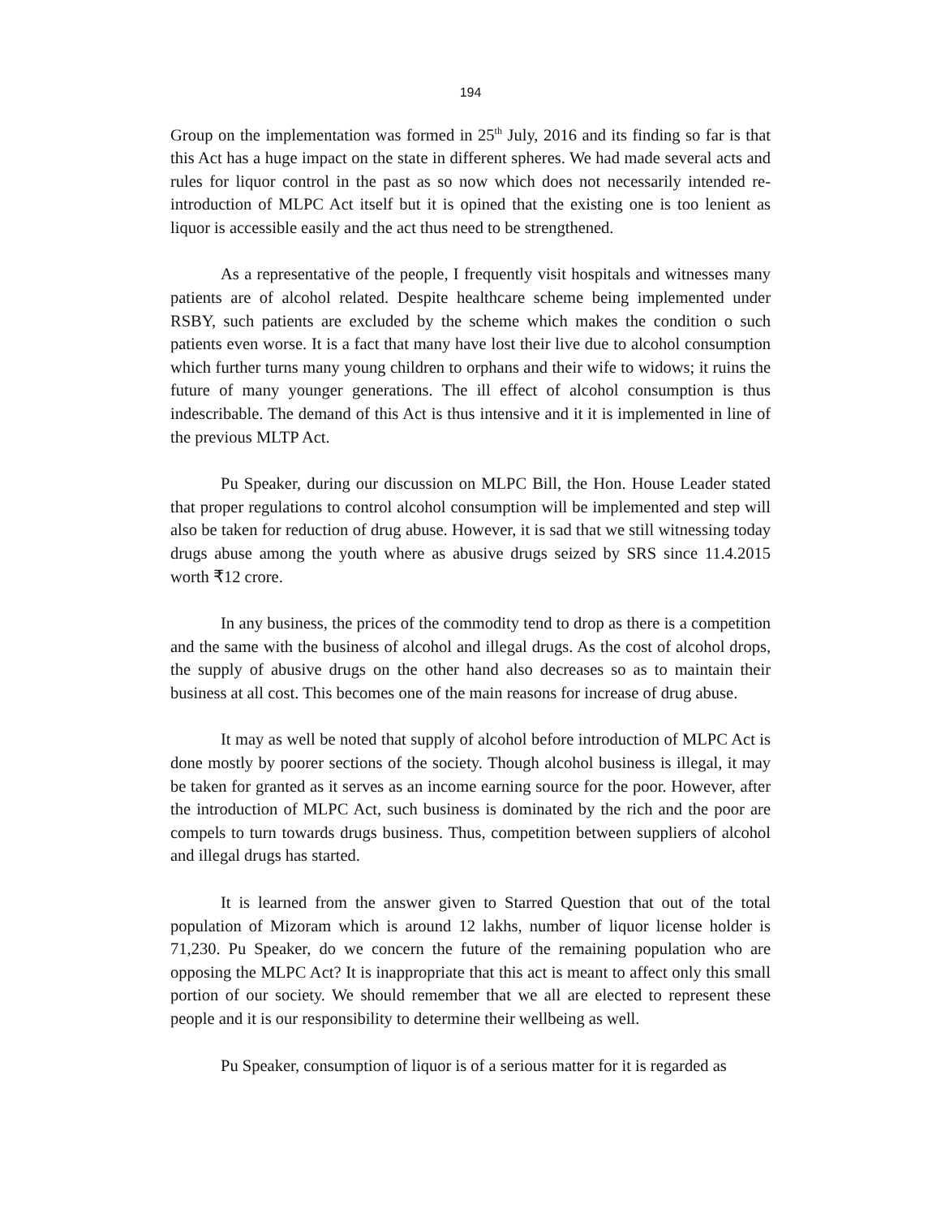194
Group on the implementation was formed in 25<sup>th</sup> July, 2016 and its finding so far is that this Act has a huge impact on the state in different spheres. We had made several acts and rules for liquor control in the past as so now which does not necessarily intended re-introduction of MLPC Act itself but it is opined that the existing one is too lenient as liquor is accessible easily and the act thus need to be strengthened.
As a representative of the people, I frequently visit hospitals and witnesses many patients are of alcohol related. Despite healthcare scheme being implemented under RSBY, such patients are excluded by the scheme which makes the condition o such patients even worse. It is a fact that many have lost their live due to alcohol consumption which further turns many young children to orphans and their wife to widows; it ruins the future of many younger generations. The ill effect of alcohol consumption is thus indescribable. The demand of this Act is thus intensive and it it is implemented in line of the previous MLTP Act.
Pu Speaker, during our discussion on MLPC Bill, the Hon. House Leader stated that proper regulations to control alcohol consumption will be implemented and step will also be taken for reduction of drug abuse. However, it is sad that we still witnessing today drugs abuse among the youth where as abusive drugs seized by SRS since 11.4.2015 worth ₹12 crore.
In any business, the prices of the commodity tend to drop as there is a competition and the same with the business of alcohol and illegal drugs. As the cost of alcohol drops, the supply of abusive drugs on the other hand also decreases so as to maintain their business at all cost. This becomes one of the main reasons for increase of drug abuse.
It may as well be noted that supply of alcohol before introduction of MLPC Act is done mostly by poorer sections of the society. Though alcohol business is illegal, it may be taken for granted as it serves as an income earning source for the poor. However, after the introduction of MLPC Act, such business is dominated by the rich and the poor are compels to turn towards drugs business. Thus, competition between suppliers of alcohol and illegal drugs has started.
It is learned from the answer given to Starred Question that out of the total population of Mizoram which is around 12 lakhs, number of liquor license holder is 71,230. Pu Speaker, do we concern the future of the remaining population who are opposing the MLPC Act? It is inappropriate that this act is meant to affect only this small portion of our society. We should remember that we all are elected to represent these people and it is our responsibility to determine their wellbeing as well.
Pu Speaker, consumption of liquor is of a serious matter for it is regarded as